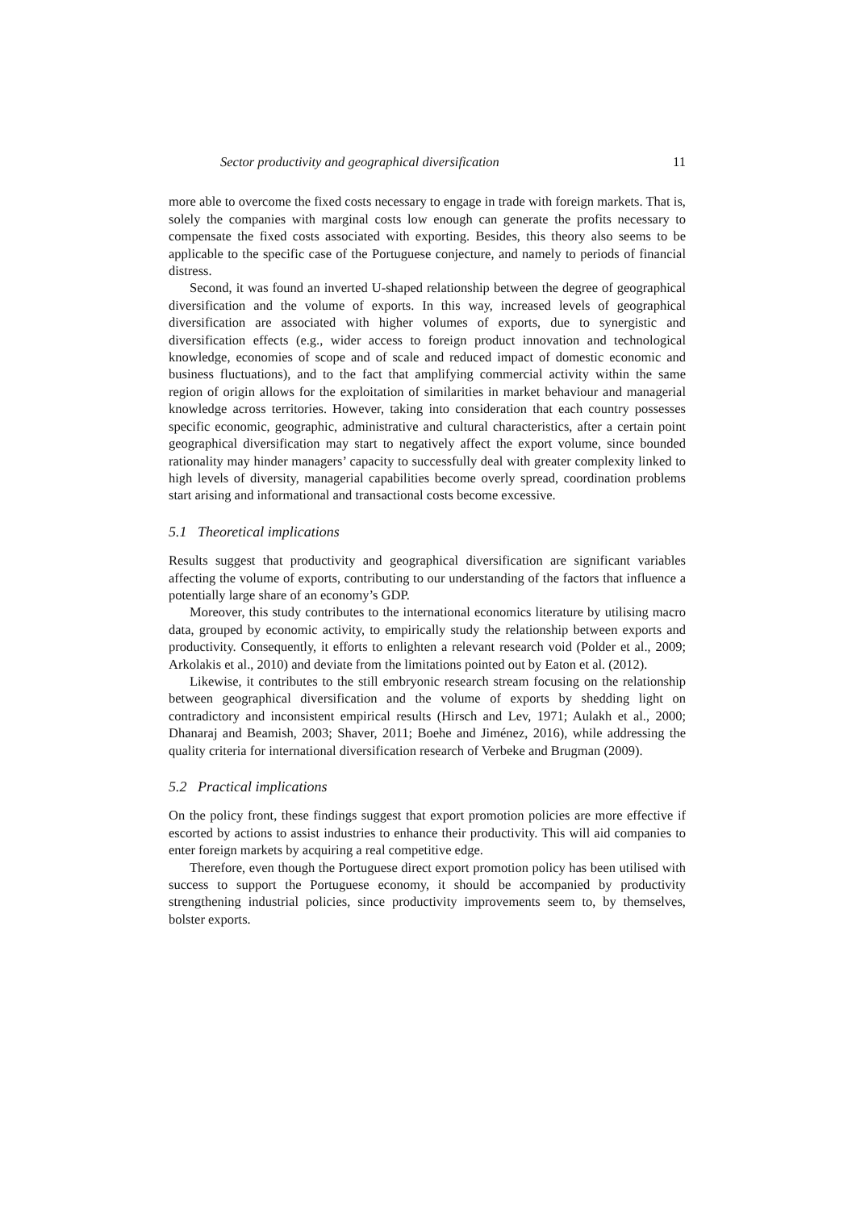Sector productivity and geographical diversification 11
more able to overcome the fixed costs necessary to engage in trade with foreign markets. That is, solely the companies with marginal costs low enough can generate the profits necessary to compensate the fixed costs associated with exporting. Besides, this theory also seems to be applicable to the specific case of the Portuguese conjecture, and namely to periods of financial distress.
Second, it was found an inverted U-shaped relationship between the degree of geographical diversification and the volume of exports. In this way, increased levels of geographical diversification are associated with higher volumes of exports, due to synergistic and diversification effects (e.g., wider access to foreign product innovation and technological knowledge, economies of scope and of scale and reduced impact of domestic economic and business fluctuations), and to the fact that amplifying commercial activity within the same region of origin allows for the exploitation of similarities in market behaviour and managerial knowledge across territories. However, taking into consideration that each country possesses specific economic, geographic, administrative and cultural characteristics, after a certain point geographical diversification may start to negatively affect the export volume, since bounded rationality may hinder managers’ capacity to successfully deal with greater complexity linked to high levels of diversity, managerial capabilities become overly spread, coordination problems start arising and informational and transactional costs become excessive.
5.1 Theoretical implications
Results suggest that productivity and geographical diversification are significant variables affecting the volume of exports, contributing to our understanding of the factors that influence a potentially large share of an economy’s GDP.
Moreover, this study contributes to the international economics literature by utilising macro data, grouped by economic activity, to empirically study the relationship between exports and productivity. Consequently, it efforts to enlighten a relevant research void (Polder et al., 2009; Arkolakis et al., 2010) and deviate from the limitations pointed out by Eaton et al. (2012).
Likewise, it contributes to the still embryonic research stream focusing on the relationship between geographical diversification and the volume of exports by shedding light on contradictory and inconsistent empirical results (Hirsch and Lev, 1971; Aulakh et al., 2000; Dhanaraj and Beamish, 2003; Shaver, 2011; Boehe and Jiménez, 2016), while addressing the quality criteria for international diversification research of Verbeke and Brugman (2009).
5.2 Practical implications
On the policy front, these findings suggest that export promotion policies are more effective if escorted by actions to assist industries to enhance their productivity. This will aid companies to enter foreign markets by acquiring a real competitive edge.
Therefore, even though the Portuguese direct export promotion policy has been utilised with success to support the Portuguese economy, it should be accompanied by productivity strengthening industrial policies, since productivity improvements seem to, by themselves, bolster exports.